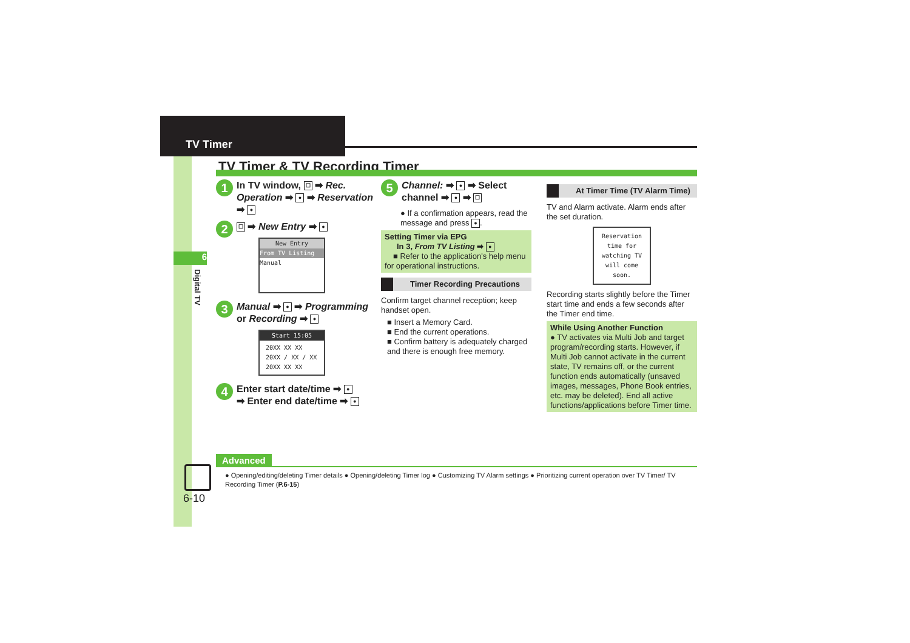TV Timer
6
Digital TV
TV Timer & TV Recording Timer
1 In TV window, ☐ ➡ Rec. Operation ➡ ● ➡ Reservation ➡ ●
2 ☐ ➡ New Entry ➡ ●
New Entry
From TV Listing
Manual
3 Manual ➡ ● ➡ Programming or Recording ➡ ●
Start 15:05
20XX XX XX
20XX / XX / XX
20XX XX XX
4 Enter start date/time ➡ ●
➡ Enter end date/time ➡ ●
5 Channel: ➡ ● ➡ Select channel ➡ ● ➡ ☐
● If a confirmation appears, read the message and press ●.
Setting Timer via EPG
In 3, From TV Listing ➡ ●
■ Refer to the application's help menu for operational instructions.
Timer Recording Precautions
Confirm target channel reception; keep handset open.
■ Insert a Memory Card.
■ End the current operations.
■ Confirm battery is adequately charged and there is enough free memory.
At Timer Time (TV Alarm Time)
TV and Alarm activate. Alarm ends after the set duration.
Reservation time for watching TV will come soon.
Recording starts slightly before the Timer start time and ends a few seconds after the Timer end time.
While Using Another Function
● TV activates via Multi Job and target program/recording starts. However, if Multi Job cannot activate in the current state, TV remains off, or the current function ends automatically (unsaved images, messages, Phone Book entries, etc. may be deleted). End all active functions/applications before Timer time.
Advanced
● Opening/editing/deleting Timer details ● Opening/deleting Timer log ● Customizing TV Alarm settings ● Prioritizing current operation over TV Timer/ TV Recording Timer (P.6-15)
6-10